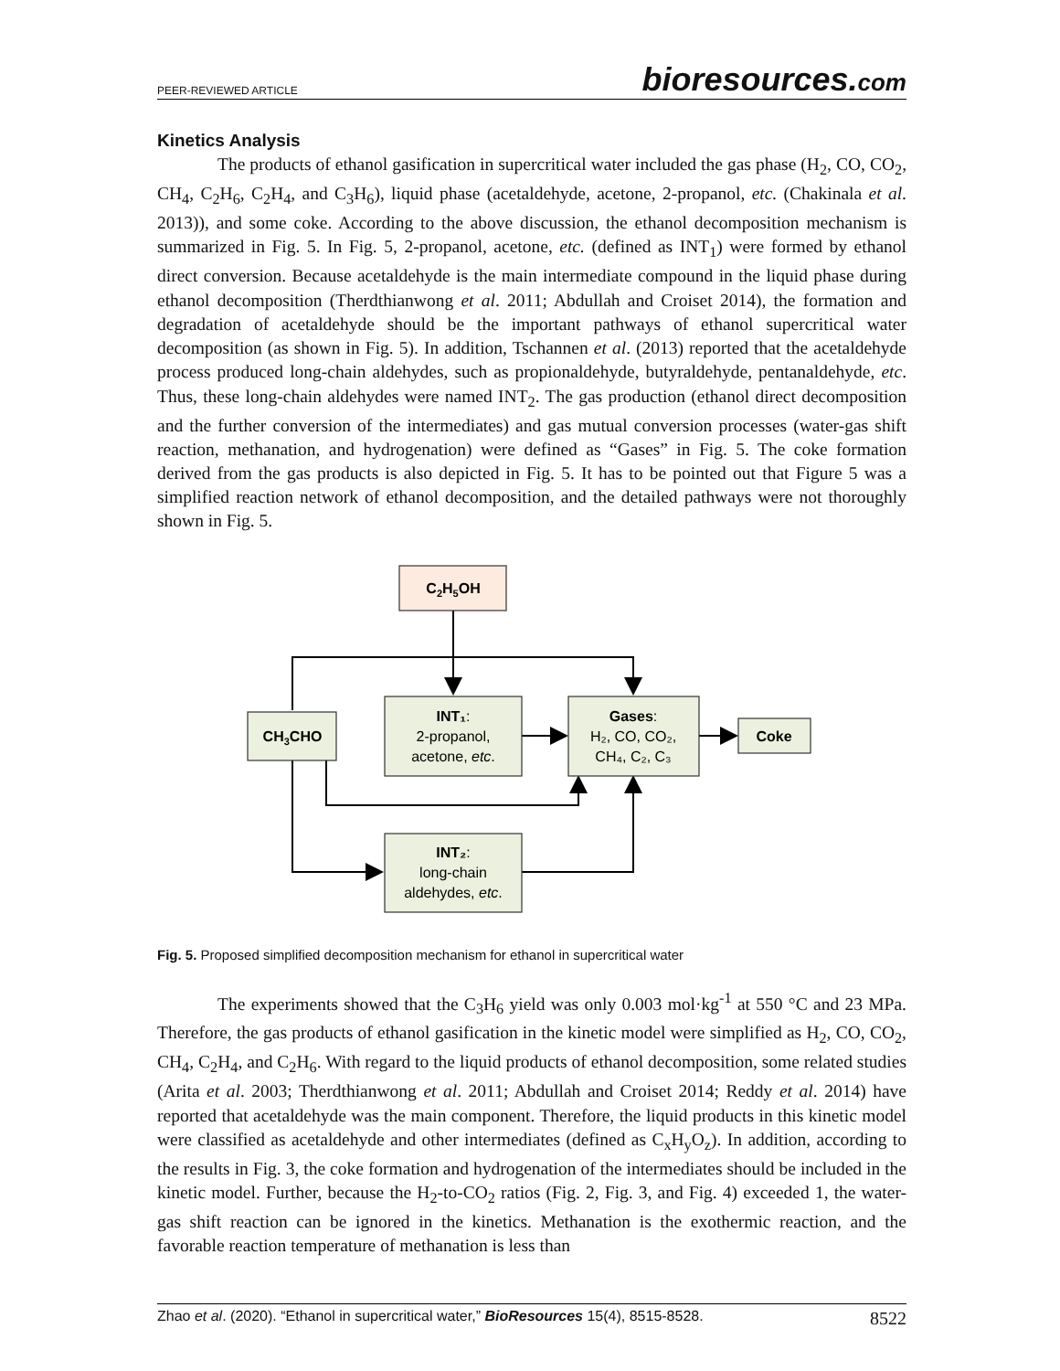PEER-REVIEWED ARTICLE
bioresources.com
Kinetics Analysis
The products of ethanol gasification in supercritical water included the gas phase (H<sub>2</sub>, CO, CO<sub>2</sub>, CH<sub>4</sub>, C<sub>2</sub>H<sub>6</sub>, C<sub>2</sub>H<sub>4</sub>, and C<sub>3</sub>H<sub>6</sub>), liquid phase (acetaldehyde, acetone, 2-propanol, etc. (Chakinala et al. 2013)), and some coke. According to the above discussion, the ethanol decomposition mechanism is summarized in Fig. 5. In Fig. 5, 2-propanol, acetone, etc. (defined as INT<sub>1</sub>) were formed by ethanol direct conversion. Because acetaldehyde is the main intermediate compound in the liquid phase during ethanol decomposition (Therdthianwong et al. 2011; Abdullah and Croiset 2014), the formation and degradation of acetaldehyde should be the important pathways of ethanol supercritical water decomposition (as shown in Fig. 5). In addition, Tschannen et al. (2013) reported that the acetaldehyde process produced long-chain aldehydes, such as propionaldehyde, butyraldehyde, pentanaldehyde, etc. Thus, these long-chain aldehydes were named INT<sub>2</sub>. The gas production (ethanol direct decomposition and the further conversion of the intermediates) and gas mutual conversion processes (water-gas shift reaction, methanation, and hydrogenation) were defined as “Gases” in Fig. 5. The coke formation derived from the gas products is also depicted in Fig. 5. It has to be pointed out that Figure 5 was a simplified reaction network of ethanol decomposition, and the detailed pathways were not thoroughly shown in Fig. 5.
C2H5OH
CH3CHO
INT₁:
2-propanol,
acetone, etc.
Gases:
H₂, CO, CO₂,
CH₄, C₂, C₃
Coke
INT₂:
long-chain
aldehydes, etc.
Fig. 5. Proposed simplified decomposition mechanism for ethanol in supercritical water
The experiments showed that the C<sub>3</sub>H<sub>6</sub> yield was only 0.003 mol·kg<sup>-1</sup> at 550 °C and 23 MPa. Therefore, the gas products of ethanol gasification in the kinetic model were simplified as H<sub>2</sub>, CO, CO<sub>2</sub>, CH<sub>4</sub>, C<sub>2</sub>H<sub>4</sub>, and C<sub>2</sub>H<sub>6</sub>. With regard to the liquid products of ethanol decomposition, some related studies (Arita et al. 2003; Therdthianwong et al. 2011; Abdullah and Croiset 2014; Reddy et al. 2014) have reported that acetaldehyde was the main component. Therefore, the liquid products in this kinetic model were classified as acetaldehyde and other intermediates (defined as C<sub>x</sub>H<sub>y</sub>O<sub>z</sub>). In addition, according to the results in Fig. 3, the coke formation and hydrogenation of the intermediates should be included in the kinetic model. Further, because the H<sub>2</sub>-to-CO<sub>2</sub> ratios (Fig. 2, Fig. 3, and Fig. 4) exceeded 1, the water-gas shift reaction can be ignored in the kinetics. Methanation is the exothermic reaction, and the favorable reaction temperature of methanation is less than
Zhao et al. (2020). “Ethanol in supercritical water,” BioResources 15(4), 8515-8528.
8522